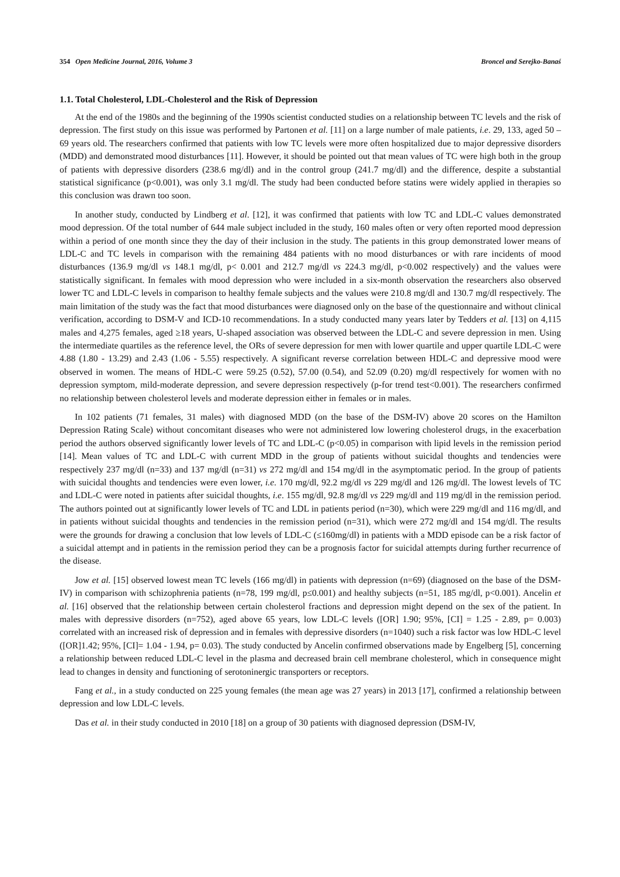354 Open Medicine Journal, 2016, Volume 3 Broncel and Serejko-Banaś
1.1. Total Cholesterol, LDL-Cholesterol and the Risk of Depression
At the end of the 1980s and the beginning of the 1990s scientist conducted studies on a relationship between TC levels and the risk of depression. The first study on this issue was performed by Partonen et al. [11] on a large number of male patients, i.e. 29, 133, aged 50 – 69 years old. The researchers confirmed that patients with low TC levels were more often hospitalized due to major depressive disorders (MDD) and demonstrated mood disturbances [11]. However, it should be pointed out that mean values of TC were high both in the group of patients with depressive disorders (238.6 mg/dl) and in the control group (241.7 mg/dl) and the difference, despite a substantial statistical significance (p<0.001), was only 3.1 mg/dl. The study had been conducted before statins were widely applied in therapies so this conclusion was drawn too soon.
In another study, conducted by Lindberg et al. [12], it was confirmed that patients with low TC and LDL-C values demonstrated mood depression. Of the total number of 644 male subject included in the study, 160 males often or very often reported mood depression within a period of one month since they the day of their inclusion in the study. The patients in this group demonstrated lower means of LDL-C and TC levels in comparison with the remaining 484 patients with no mood disturbances or with rare incidents of mood disturbances (136.9 mg/dl vs 148.1 mg/dl, p< 0.001 and 212.7 mg/dl vs 224.3 mg/dl, p<0.002 respectively) and the values were statistically significant. In females with mood depression who were included in a six-month observation the researchers also observed lower TC and LDL-C levels in comparison to healthy female subjects and the values were 210.8 mg/dl and 130.7 mg/dl respectively. The main limitation of the study was the fact that mood disturbances were diagnosed only on the base of the questionnaire and without clinical verification, according to DSM-V and ICD-10 recommendations. In a study conducted many years later by Tedders et al. [13] on 4,115 males and 4,275 females, aged ≥18 years, U-shaped association was observed between the LDL-C and severe depression in men. Using the intermediate quartiles as the reference level, the ORs of severe depression for men with lower quartile and upper quartile LDL-C were 4.88 (1.80 - 13.29) and 2.43 (1.06 - 5.55) respectively. A significant reverse correlation between HDL-C and depressive mood were observed in women. The means of HDL-C were 59.25 (0.52), 57.00 (0.54), and 52.09 (0.20) mg/dl respectively for women with no depression symptom, mild-moderate depression, and severe depression respectively (p-for trend test<0.001). The researchers confirmed no relationship between cholesterol levels and moderate depression either in females or in males.
In 102 patients (71 females, 31 males) with diagnosed MDD (on the base of the DSM-IV) above 20 scores on the Hamilton Depression Rating Scale) without concomitant diseases who were not administered low lowering cholesterol drugs, in the exacerbation period the authors observed significantly lower levels of TC and LDL-C (p<0.05) in comparison with lipid levels in the remission period [14]. Mean values of TC and LDL-C with current MDD in the group of patients without suicidal thoughts and tendencies were respectively 237 mg/dl (n=33) and 137 mg/dl (n=31) vs 272 mg/dl and 154 mg/dl in the asymptomatic period. In the group of patients with suicidal thoughts and tendencies were even lower, i.e. 170 mg/dl, 92.2 mg/dl vs 229 mg/dl and 126 mg/dl. The lowest levels of TC and LDL-C were noted in patients after suicidal thoughts, i.e. 155 mg/dl, 92.8 mg/dl vs 229 mg/dl and 119 mg/dl in the remission period. The authors pointed out at significantly lower levels of TC and LDL in patients period (n=30), which were 229 mg/dl and 116 mg/dl, and in patients without suicidal thoughts and tendencies in the remission period (n=31), which were 272 mg/dl and 154 mg/dl. The results were the grounds for drawing a conclusion that low levels of LDL-C (≤160mg/dl) in patients with a MDD episode can be a risk factor of a suicidal attempt and in patients in the remission period they can be a prognosis factor for suicidal attempts during further recurrence of the disease.
Jow et al. [15] observed lowest mean TC levels (166 mg/dl) in patients with depression (n=69) (diagnosed on the base of the DSM-IV) in comparison with schizophrenia patients (n=78, 199 mg/dl, p≤0.001) and healthy subjects (n=51, 185 mg/dl, p<0.001). Ancelin et al. [16] observed that the relationship between certain cholesterol fractions and depression might depend on the sex of the patient. In males with depressive disorders (n=752), aged above 65 years, low LDL-C levels ([OR] 1.90; 95%, [CI] = 1.25 - 2.89, p= 0.003) correlated with an increased risk of depression and in females with depressive disorders (n=1040) such a risk factor was low HDL-C level ([OR]1.42; 95%, [CI]= 1.04 - 1.94, p= 0.03). The study conducted by Ancelin confirmed observations made by Engelberg [5], concerning a relationship between reduced LDL-C level in the plasma and decreased brain cell membrane cholesterol, which in consequence might lead to changes in density and functioning of serotoninergic transporters or receptors.
Fang et al., in a study conducted on 225 young females (the mean age was 27 years) in 2013 [17], confirmed a relationship between depression and low LDL-C levels.
Das et al. in their study conducted in 2010 [18] on a group of 30 patients with diagnosed depression (DSM-IV,